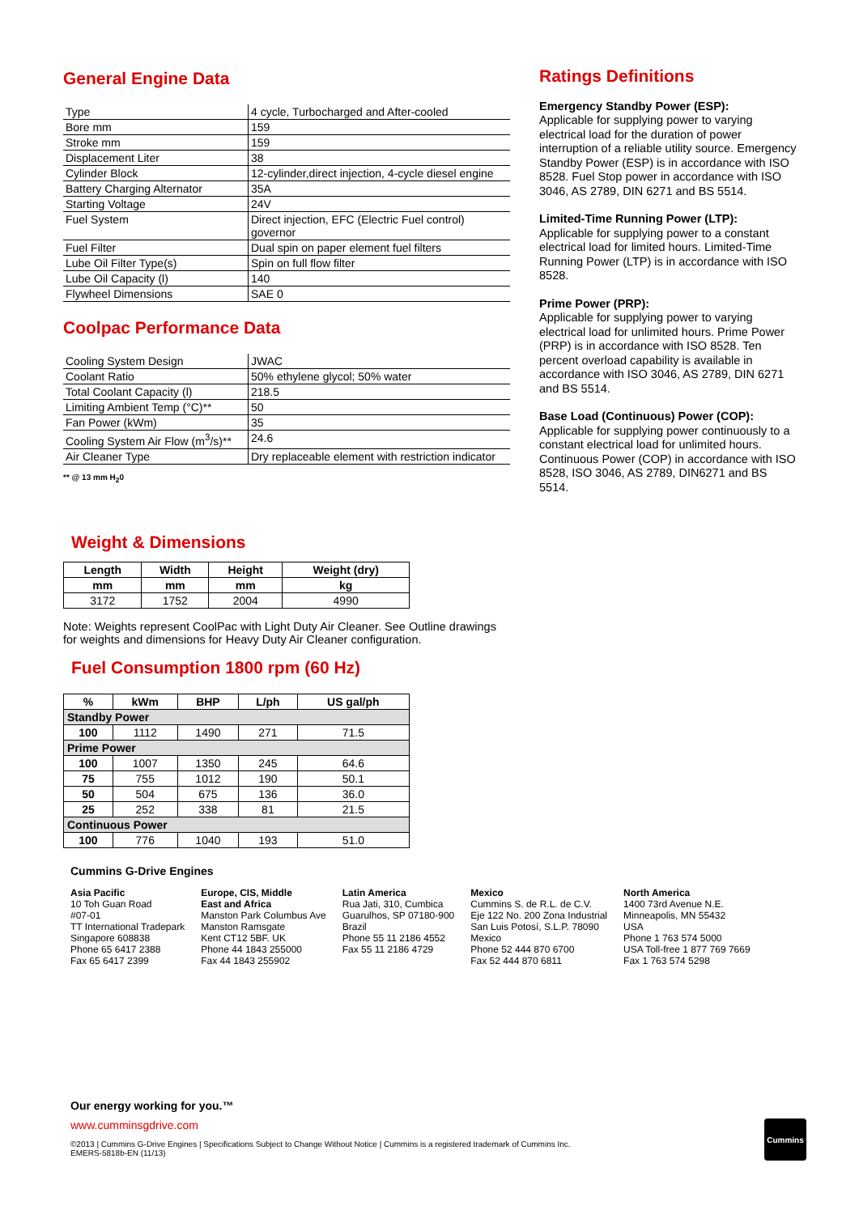General Engine Data
| Type | 4 cycle, Turbocharged and After-cooled |
| Bore mm | 159 |
| Stroke mm | 159 |
| Displacement Liter | 38 |
| Cylinder Block | 12-cylinder,direct injection, 4-cycle diesel engine |
| Battery Charging Alternator | 35A |
| Starting Voltage | 24V |
| Fuel System | Direct injection, EFC (Electric Fuel control) governor |
| Fuel Filter | Dual spin on paper element fuel filters |
| Lube Oil Filter Type(s) | Spin on full flow filter |
| Lube Oil Capacity (l) | 140 |
| Flywheel Dimensions | SAE 0 |
Coolpac Performance Data
| Cooling System Design | JWAC |
| Coolant Ratio | 50% ethylene glycol; 50% water |
| Total Coolant Capacity (l) | 218.5 |
| Limiting Ambient Temp (°C)** | 50 |
| Fan Power (kWm) | 35 |
| Cooling System Air Flow (m<sup>3</sup>/s)** | 24.6 |
| Air Cleaner Type | Dry replaceable element with restriction indicator |
** @ 13 mm H<sub>2</sub>0
Weight & Dimensions
| Length | Width | Height | Weight (dry) |
| --- | --- | --- | --- |
| mm | mm | mm | kg |
| 3172 | 1752 | 2004 | 4990 |
Note: Weights represent CoolPac with Light Duty Air Cleaner. See Outline drawings for weights and dimensions for Heavy Duty Air Cleaner configuration.
Fuel Consumption 1800 rpm (60 Hz)
| % | kWm | BHP | L/ph | US gal/ph |
| --- | --- | --- | --- | --- |
| Standby Power | | | | |
| 100 | 1112 | 1490 | 271 | 71.5 |
| Prime Power | | | | |
| 100 | 1007 | 1350 | 245 | 64.6 |
| 75 | 755 | 1012 | 190 | 50.1 |
| 50 | 504 | 675 | 136 | 36.0 |
| 25 | 252 | 338 | 81 | 21.5 |
| Continuous Power | | | | |
| 100 | 776 | 1040 | 193 | 51.0 |
Ratings Definitions
Emergency Standby Power (ESP):
Applicable for supplying power to varying electrical load for the duration of power interruption of a reliable utility source. Emergency Standby Power (ESP) is in accordance with ISO 8528. Fuel Stop power in accordance with ISO 3046, AS 2789, DIN 6271 and BS 5514.
Limited-Time Running Power (LTP):
Applicable for supplying power to a constant electrical load for limited hours. Limited-Time Running Power (LTP) is in accordance with ISO 8528.
Prime Power (PRP):
Applicable for supplying power to varying electrical load for unlimited hours. Prime Power (PRP) is in accordance with ISO 8528. Ten percent overload capability is available in accordance with ISO 3046, AS 2789, DIN 6271 and BS 5514.
Base Load (Continuous) Power (COP):
Applicable for supplying power continuously to a constant electrical load for unlimited hours. Continuous Power (COP) in accordance with ISO 8528, ISO 3046, AS 2789, DIN6271 and BS 5514.
Cummins G-Drive Engines
Asia Pacific
10 Toh Guan Road
#07-01
TT International Tradepark
Singapore 608838
Phone 65 6417 2388
Fax 65 6417 2399
Europe, CIS, Middle
East and Africa
Manston Park Columbus Ave
Manston Ramsgate
Kent CT12 5BF. UK
Phone 44 1843 255000
Fax 44 1843 255902
Latin America
Rua Jati, 310, Cumbica
Guarulhos, SP 07180-900
Brazil
Phone 55 11 2186 4552
Fax 55 11 2186 4729
Mexico
Cummins S. de R.L. de C.V.
Eje 122 No. 200 Zona Industrial
San Luis Potosí, S.L.P. 78090
Mexico
Phone 52 444 870 6700
Fax 52 444 870 6811
North America
1400 73rd Avenue N.E.
Minneapolis, MN 55432
USA
Phone 1 763 574 5000
USA Toll-free 1 877 769 7669
Fax 1 763 574 5298
Our energy working for you.™
www.cumminsgdrive.com
©2013 | Cummins G-Drive Engines | Specifications Subject to Change Without Notice | Cummins is a registered trademark of Cummins Inc.
EMERS-5818b-EN (11/13)
Cummins